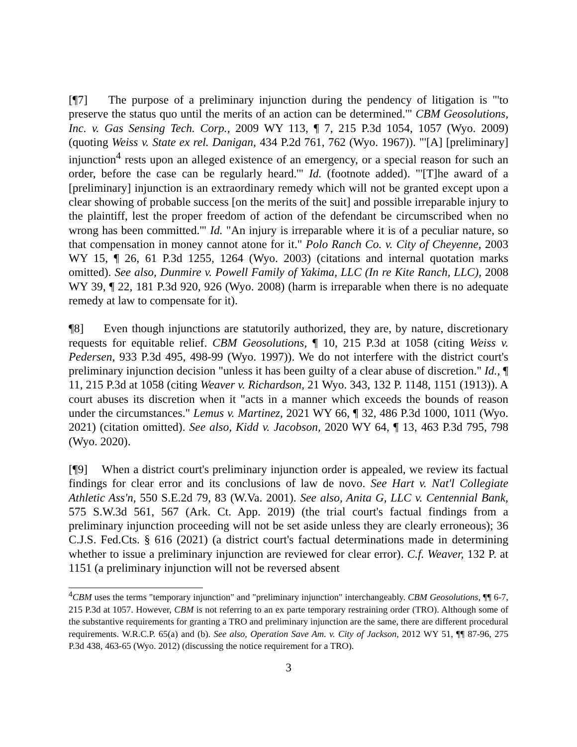[¶7] The purpose of a preliminary injunction during the pendency of litigation is "'to preserve the status quo until the merits of an action can be determined.'" CBM Geosolutions, Inc. v. Gas Sensing Tech. Corp., 2009 WY 113, ¶ 7, 215 P.3d 1054, 1057 (Wyo. 2009) (quoting Weiss v. State ex rel. Danigan, 434 P.2d 761, 762 (Wyo. 1967)). "'[A] [preliminary] injunction<sup>4</sup> rests upon an alleged existence of an emergency, or a special reason for such an order, before the case can be regularly heard.'" Id. (footnote added). "'[T]he award of a [preliminary] injunction is an extraordinary remedy which will not be granted except upon a clear showing of probable success [on the merits of the suit] and possible irreparable injury to the plaintiff, lest the proper freedom of action of the defendant be circumscribed when no wrong has been committed.'" Id. "An injury is irreparable where it is of a peculiar nature, so that compensation in money cannot atone for it." Polo Ranch Co. v. City of Cheyenne, 2003 WY 15, ¶ 26, 61 P.3d 1255, 1264 (Wyo. 2003) (citations and internal quotation marks omitted). See also, Dunmire v. Powell Family of Yakima, LLC (In re Kite Ranch, LLC), 2008 WY 39, ¶ 22, 181 P.3d 920, 926 (Wyo. 2008) (harm is irreparable when there is no adequate remedy at law to compensate for it).
¶8] Even though injunctions are statutorily authorized, they are, by nature, discretionary requests for equitable relief. CBM Geosolutions, ¶ 10, 215 P.3d at 1058 (citing Weiss v. Pedersen, 933 P.3d 495, 498-99 (Wyo. 1997)). We do not interfere with the district court's preliminary injunction decision "unless it has been guilty of a clear abuse of discretion." Id., ¶ 11, 215 P.3d at 1058 (citing Weaver v. Richardson, 21 Wyo. 343, 132 P. 1148, 1151 (1913)). A court abuses its discretion when it "acts in a manner which exceeds the bounds of reason under the circumstances." Lemus v. Martinez, 2021 WY 66, ¶ 32, 486 P.3d 1000, 1011 (Wyo. 2021) (citation omitted). See also, Kidd v. Jacobson, 2020 WY 64, ¶ 13, 463 P.3d 795, 798 (Wyo. 2020).
[¶9] When a district court's preliminary injunction order is appealed, we review its factual findings for clear error and its conclusions of law de novo. See Hart v. Nat'l Collegiate Athletic Ass'n, 550 S.E.2d 79, 83 (W.Va. 2001). See also, Anita G, LLC v. Centennial Bank, 575 S.W.3d 561, 567 (Ark. Ct. App. 2019) (the trial court's factual findings from a preliminary injunction proceeding will not be set aside unless they are clearly erroneous); 36 C.J.S. Fed.Cts. § 616 (2021) (a district court's factual determinations made in determining whether to issue a preliminary injunction are reviewed for clear error). C.f. Weaver, 132 P. at 1151 (a preliminary injunction will not be reversed absent
<sup>4</sup> CBM uses the terms "temporary injunction" and "preliminary injunction" interchangeably. CBM Geosolutions, ¶¶ 6-7, 215 P.3d at 1057. However, CBM is not referring to an ex parte temporary restraining order (TRO). Although some of the substantive requirements for granting a TRO and preliminary injunction are the same, there are different procedural requirements. W.R.C.P. 65(a) and (b). See also, Operation Save Am. v. City of Jackson, 2012 WY 51, ¶¶ 87-96, 275 P.3d 438, 463-65 (Wyo. 2012) (discussing the notice requirement for a TRO).
3